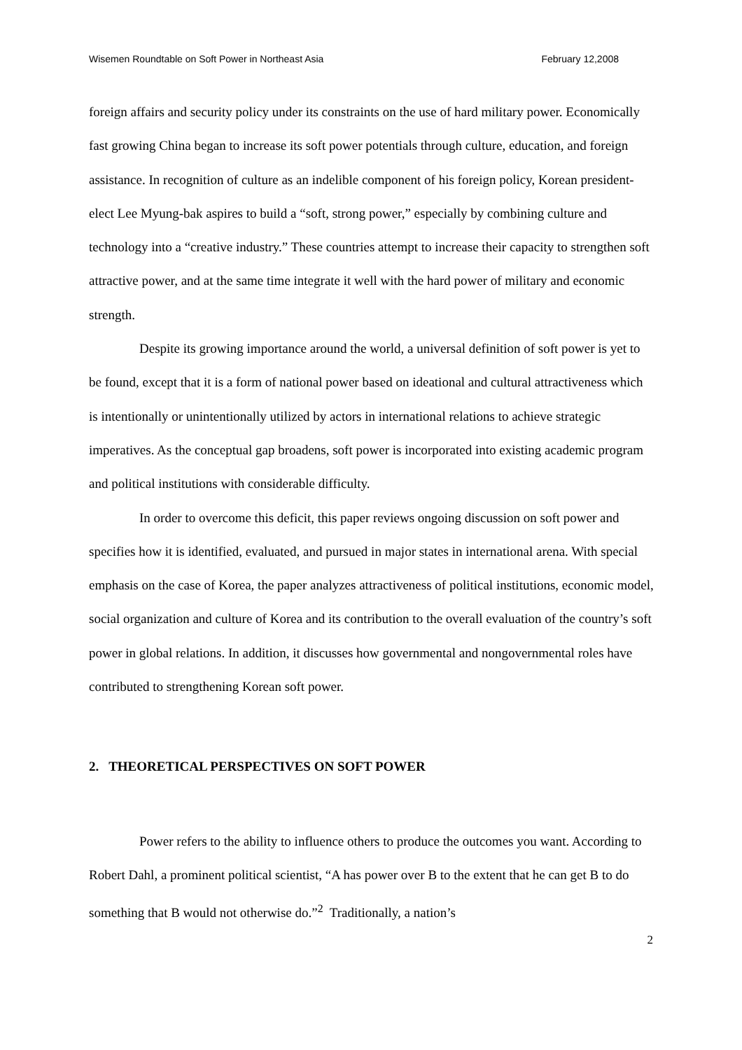Wisemen Roundtable on Soft Power in Northeast Asia February 12,2008
foreign affairs and security policy under its constraints on the use of hard military power. Economically fast growing China began to increase its soft power potentials through culture, education, and foreign assistance. In recognition of culture as an indelible component of his foreign policy, Korean president-elect Lee Myung-bak aspires to build a “soft, strong power,” especially by combining culture and technology into a “creative industry.” These countries attempt to increase their capacity to strengthen soft attractive power, and at the same time integrate it well with the hard power of military and economic strength.
Despite its growing importance around the world, a universal definition of soft power is yet to be found, except that it is a form of national power based on ideational and cultural attractiveness which is intentionally or unintentionally utilized by actors in international relations to achieve strategic imperatives. As the conceptual gap broadens, soft power is incorporated into existing academic program and political institutions with considerable difficulty.
In order to overcome this deficit, this paper reviews ongoing discussion on soft power and specifies how it is identified, evaluated, and pursued in major states in international arena. With special emphasis on the case of Korea, the paper analyzes attractiveness of political institutions, economic model, social organization and culture of Korea and its contribution to the overall evaluation of the country’s soft power in global relations. In addition, it discusses how governmental and nongovernmental roles have contributed to strengthening Korean soft power.
2. THEORETICAL PERSPECTIVES ON SOFT POWER
Power refers to the ability to influence others to produce the outcomes you want. According to Robert Dahl, a prominent political scientist, “A has power over B to the extent that he can get B to do something that B would not otherwise do.”<sup>2</sup> Traditionally, a nation’s
2